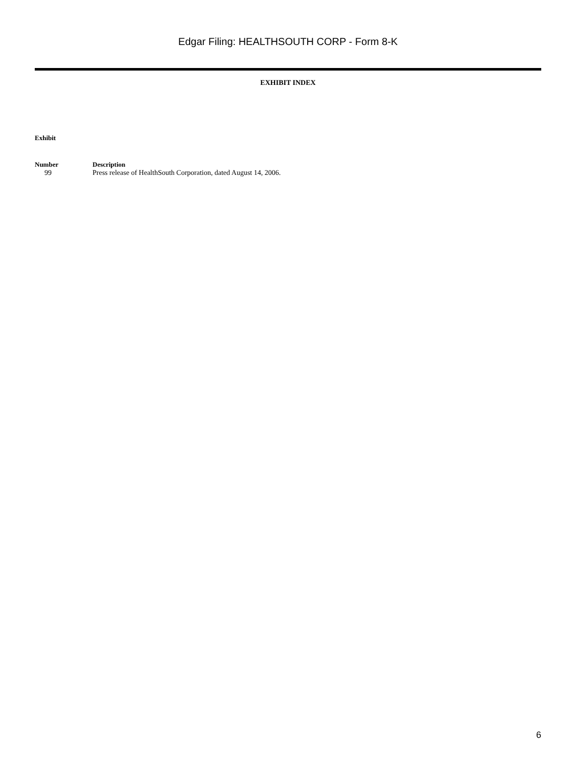Edgar Filing: HEALTHSOUTH CORP - Form 8-K
EXHIBIT INDEX
Exhibit
| Number | Description |
| --- | --- |
| 99 | Press release of HealthSouth Corporation, dated August 14, 2006. |
6